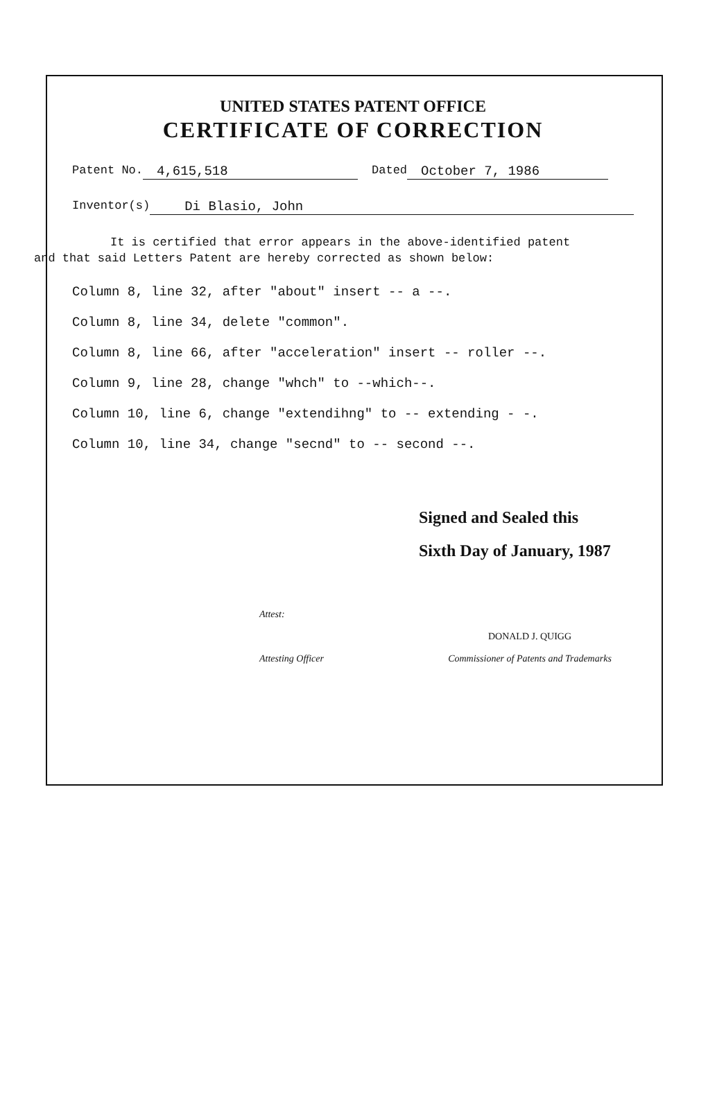UNITED STATES PATENT OFFICE
CERTIFICATE OF CORRECTION
Patent No. 4,615,518 Dated October 7, 1986
Inventor(s) Di Blasio, John
It is certified that error appears in the above-identified patent
and that said Letters Patent are hereby corrected as shown below:
Column 8, line 32, after "about" insert -- a --.
Column 8, line 34, delete "common".
Column 8, line 66, after "acceleration" insert -- roller --.
Column 9, line 28, change "whch" to --which--.
Column 10, line 6, change "extendihng" to -- extending - -.
Column 10, line 34, change "secnd" to -- second --.
Signed and Sealed this
Sixth Day of January, 1987
Attest:
Attesting Officer
DONALD J. QUIGG
Commissioner of Patents and Trademarks